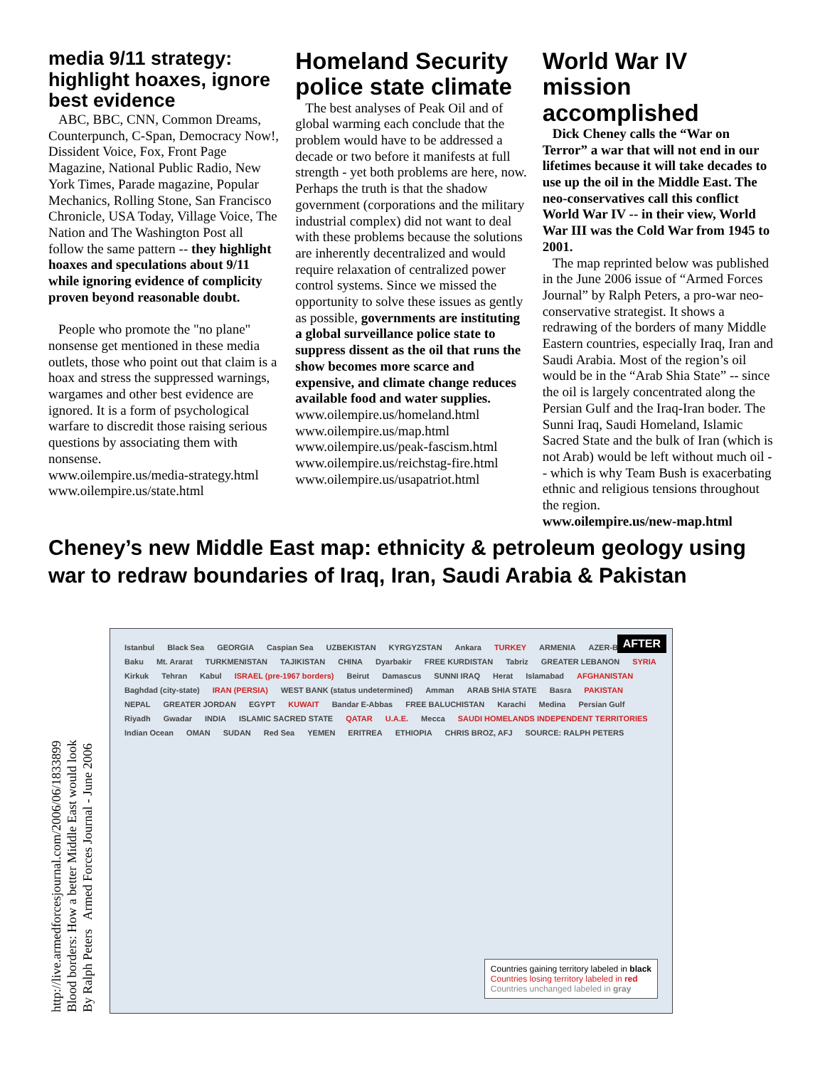media 9/11 strategy: highlight hoaxes, ignore best evidence
ABC, BBC, CNN, Common Dreams, Counterpunch, C-Span, Democracy Now!, Dissident Voice, Fox, Front Page Magazine, National Public Radio, New York Times, Parade magazine, Popular Mechanics, Rolling Stone, San Francisco Chronicle, USA Today, Village Voice, The Nation and The Washington Post all follow the same pattern -- they highlight hoaxes and speculations about 9/11 while ignoring evidence of complicity proven beyond reasonable doubt.
People who promote the "no plane" nonsense get mentioned in these media outlets, those who point out that claim is a hoax and stress the suppressed warnings, wargames and other best evidence are ignored. It is a form of psychological warfare to discredit those raising serious questions by associating them with nonsense.
www.oilempire.us/media-strategy.html
www.oilempire.us/state.html
Homeland Security police state climate
The best analyses of Peak Oil and of global warming each conclude that the problem would have to be addressed a decade or two before it manifests at full strength - yet both problems are here, now. Perhaps the truth is that the shadow government (corporations and the military industrial complex) did not want to deal with these problems because the solutions are inherently decentralized and would require relaxation of centralized power control systems. Since we missed the opportunity to solve these issues as gently as possible, governments are instituting a global surveillance police state to suppress dissent as the oil that runs the show becomes more scarce and expensive, and climate change reduces available food and water supplies.
www.oilempire.us/homeland.html
www.oilempire.us/map.html
www.oilempire.us/peak-fascism.html
www.oilempire.us/reichstag-fire.html
www.oilempire.us/usapatriot.html
World War IV mission accomplished
Dick Cheney calls the “War on Terror” a war that will not end in our lifetimes because it will take decades to use up the oil in the Middle East. The neo-conservatives call this conflict World War IV -- in their view, World War III was the Cold War from 1945 to 2001.
The map reprinted below was published in the June 2006 issue of “Armed Forces Journal” by Ralph Peters, a pro-war neo-conservative strategist. It shows a redrawing of the borders of many Middle Eastern countries, especially Iraq, Iran and Saudi Arabia. Most of the region’s oil would be in the “Arab Shia State” -- since the oil is largely concentrated along the Persian Gulf and the Iraq-Iran boder. The Sunni Iraq, Saudi Homeland, Islamic Sacred State and the bulk of Iran (which is not Arab) would be left without much oil -- which is why Team Bush is exacerbating ethnic and religious tensions throughout the region.
www.oilempire.us/new-map.html
Cheney’s new Middle East map: ethnicity & petroleum geology using war to redraw boundaries of Iraq, Iran, Saudi Arabia & Pakistan
http://live.armedforcesjournal.com/2006/06/1833899
Blood borders: How a better Middle East would look
By Ralph Peters Armed Forces Journal - June 2006
AFTER
Istanbul Black Sea GEORGIA Caspian Sea UZBEKISTAN KYRGYZSTAN Ankara TURKEY ARMENIA AZER-BAIJAN Baku Mt. Ararat TURKMENISTAN TAJIKISTAN CHINA Dyarbakir FREE KURDISTAN Tabriz GREATER LEBANON SYRIA Kirkuk Tehran Kabul ISRAEL (pre-1967 borders) Beirut Damascus SUNNI IRAQ Herat Islamabad AFGHANISTAN Baghdad (city-state) IRAN (PERSIA) WEST BANK (status undetermined) Amman ARAB SHIA STATE Basra PAKISTAN NEPAL GREATER JORDAN EGYPT KUWAIT Bandar E-Abbas FREE BALUCHISTAN Karachi Medina Persian Gulf Riyadh Gwadar INDIA ISLAMIC SACRED STATE QATAR U.A.E. Mecca SAUDI HOMELANDS INDEPENDENT TERRITORIES Indian Ocean OMAN SUDAN Red Sea YEMEN ERITREA ETHIOPIA CHRIS BROZ, AFJ SOURCE: RALPH PETERS
Countries gaining territory labeled in black
Countries losing territory labeled in red
Countries unchanged labeled in gray